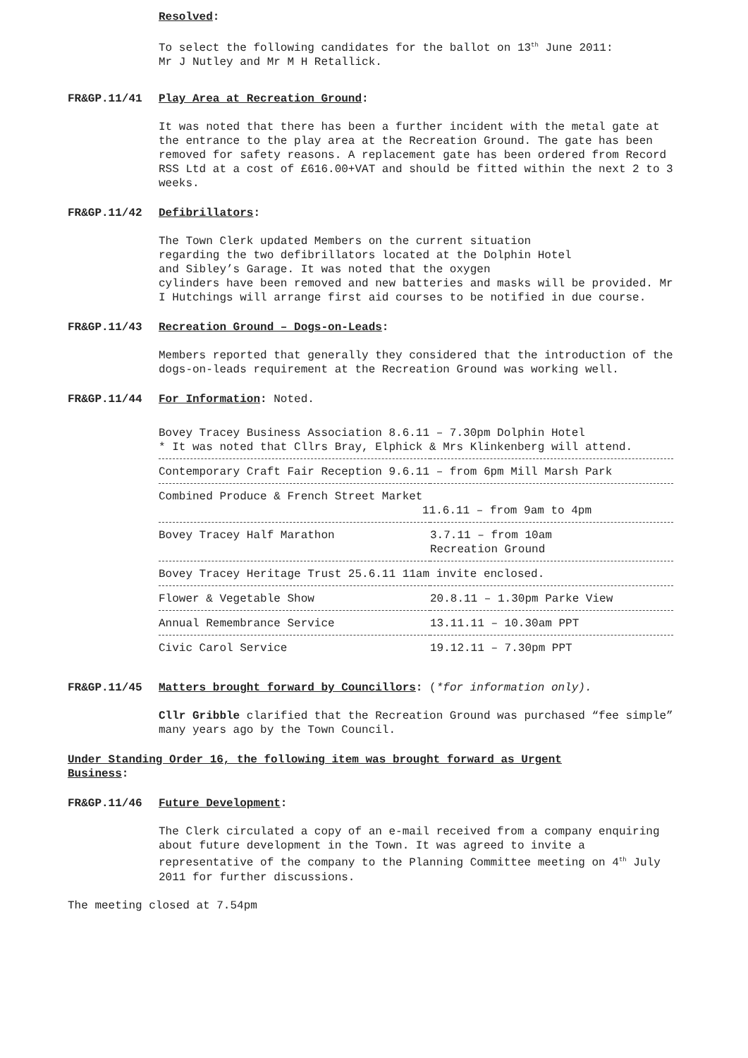Resolved:
To select the following candidates for the ballot on 13<sup>th</sup> June 2011:
Mr J Nutley and Mr M H Retallick.
FR&GP.11/41 Play Area at Recreation Ground:
It was noted that there has been a further incident with the metal gate at the entrance to the play area at the Recreation Ground. The gate has been removed for safety reasons. A replacement gate has been ordered from Record RSS Ltd at a cost of £616.00+VAT and should be fitted within the next 2 to 3 weeks.
FR&GP.11/42 Defibrillators:
The Town Clerk updated Members on the current situation
regarding the two defibrillators located at the Dolphin Hotel
and Sibley’s Garage. It was noted that the oxygen
cylinders have been removed and new batteries and masks will be provided. Mr I Hutchings will arrange first aid courses to be notified in due course.
FR&GP.11/43 Recreation Ground – Dogs-on-Leads:
Members reported that generally they considered that the introduction of the dogs-on-leads requirement at the Recreation Ground was working well.
FR&GP.11/44 For Information: Noted.
| Bovey Tracey Business Association 8.6.11 – 7.30pm Dolphin Hotel * It was noted that Cllrs Bray, Elphick & Mrs Klinkenberg will attend. | |
| Contemporary Craft Fair Reception 9.6.11 – from 6pm Mill Marsh Park | |
| Combined Produce & French Street Market 11.6.11 – from 9am to 4pm | |
| Bovey Tracey Half Marathon | 3.7.11 – from 10am Recreation Ground |
| Bovey Tracey Heritage Trust 25.6.11 11am invite enclosed. | |
| Flower & Vegetable Show | 20.8.11 – 1.30pm Parke View |
| Annual Remembrance Service | 13.11.11 – 10.30am PPT |
| Civic Carol Service | 19.12.11 – 7.30pm PPT |
FR&GP.11/45 Matters brought forward by Councillors: (*for information only).
Cllr Gribble clarified that the Recreation Ground was purchased “fee simple” many years ago by the Town Council.
Under Standing Order 16, the following item was brought forward as Urgent Business:
FR&GP.11/46 Future Development:
The Clerk circulated a copy of an e-mail received from a company enquiring about future development in the Town. It was agreed to invite a representative of the company to the Planning Committee meeting on 4<sup>th</sup> July 2011 for further discussions.
The meeting closed at 7.54pm